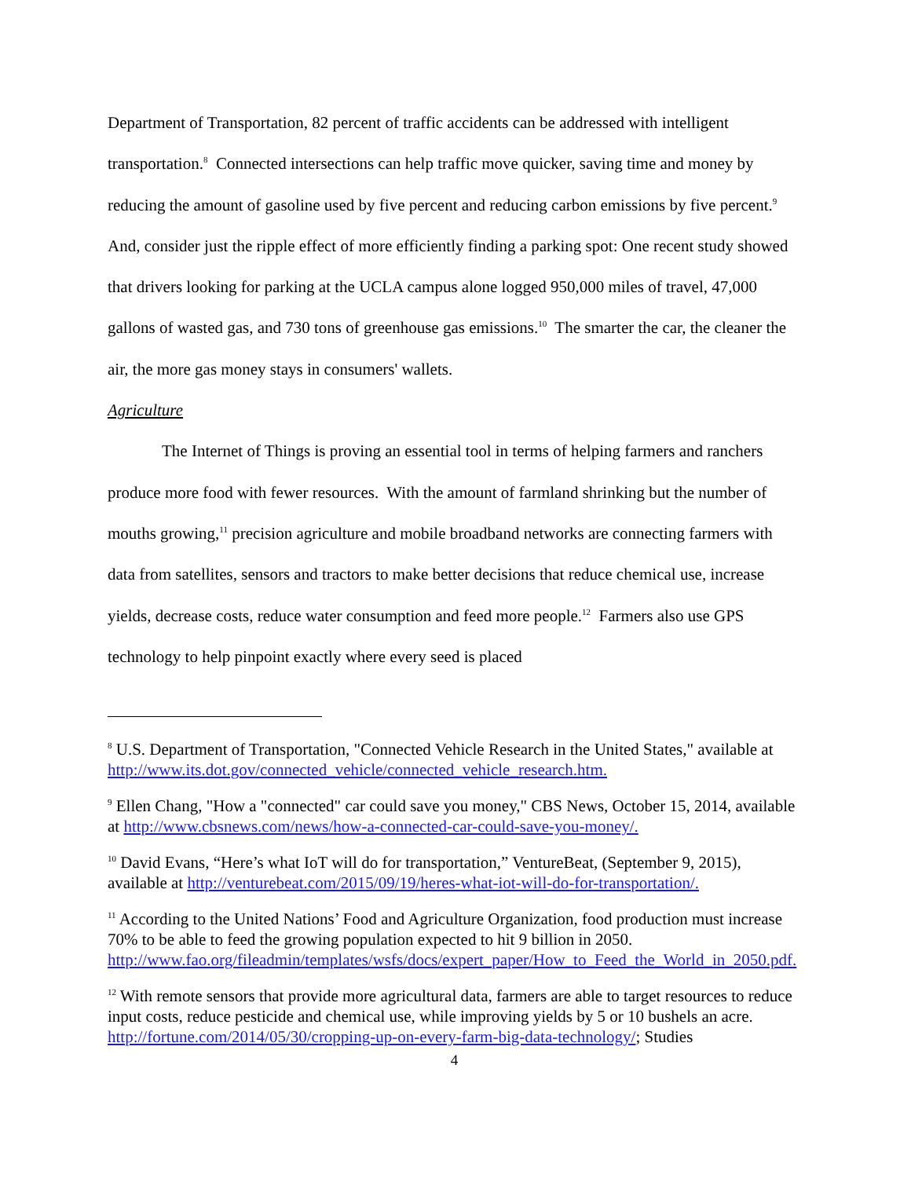Department of Transportation, 82 percent of traffic accidents can be addressed with intelligent transportation.<sup>8</sup> Connected intersections can help traffic move quicker, saving time and money by reducing the amount of gasoline used by five percent and reducing carbon emissions by five percent.<sup>9</sup> And, consider just the ripple effect of more efficiently finding a parking spot: One recent study showed that drivers looking for parking at the UCLA campus alone logged 950,000 miles of travel, 47,000 gallons of wasted gas, and 730 tons of greenhouse gas emissions.<sup>10</sup> The smarter the car, the cleaner the air, the more gas money stays in consumers' wallets.
Agriculture
The Internet of Things is proving an essential tool in terms of helping farmers and ranchers produce more food with fewer resources. With the amount of farmland shrinking but the number of mouths growing,<sup>11</sup> precision agriculture and mobile broadband networks are connecting farmers with data from satellites, sensors and tractors to make better decisions that reduce chemical use, increase yields, decrease costs, reduce water consumption and feed more people.<sup>12</sup> Farmers also use GPS technology to help pinpoint exactly where every seed is placed
<sup>8</sup> U.S. Department of Transportation, "Connected Vehicle Research in the United States," available at http://www.its.dot.gov/connected_vehicle/connected_vehicle_research.htm.
<sup>9</sup> Ellen Chang, "How a "connected" car could save you money," CBS News, October 15, 2014, available at http://www.cbsnews.com/news/how-a-connected-car-could-save-you-money/.
<sup>10</sup> David Evans, “Here’s what IoT will do for transportation,” VentureBeat, (September 9, 2015), available at http://venturebeat.com/2015/09/19/heres-what-iot-will-do-for-transportation/.
<sup>11</sup> According to the United Nations’ Food and Agriculture Organization, food production must increase 70% to be able to feed the growing population expected to hit 9 billion in 2050. http://www.fao.org/fileadmin/templates/wsfs/docs/expert_paper/How_to_Feed_the_World_in_2050.pdf.
<sup>12</sup> With remote sensors that provide more agricultural data, farmers are able to target resources to reduce input costs, reduce pesticide and chemical use, while improving yields by 5 or 10 bushels an acre. http://fortune.com/2014/05/30/cropping-up-on-every-farm-big-data-technology/; Studies
4